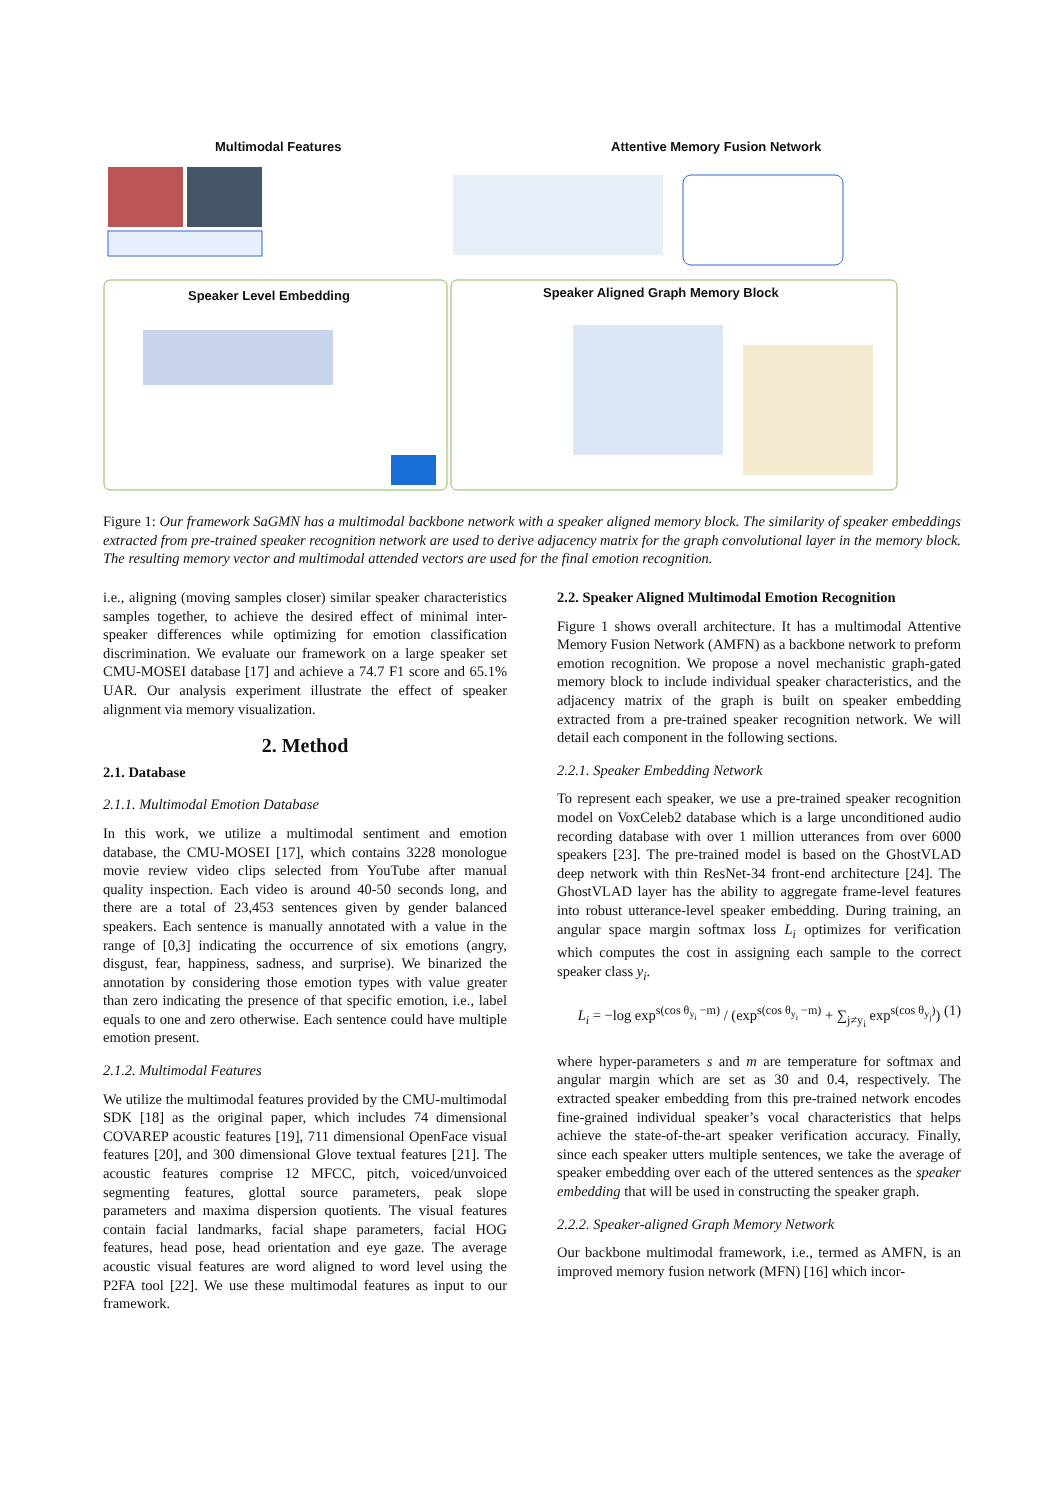Multimodal Features
Attentive Memory Fusion Network
Speaker Level Embedding
Speaker Aligned Graph Memory Block
Figure 1: Our framework SaGMN has a multimodal backbone network with a speaker aligned memory block. The similarity of speaker embeddings extracted from pre-trained speaker recognition network are used to derive adjacency matrix for the graph convolutional layer in the memory block. The resulting memory vector and multimodal attended vectors are used for the final emotion recognition.
i.e., aligning (moving samples closer) similar speaker characteristics samples together, to achieve the desired effect of minimal inter-speaker differences while optimizing for emotion classification discrimination. We evaluate our framework on a large speaker set CMU-MOSEI database [17] and achieve a 74.7 F1 score and 65.1% UAR. Our analysis experiment illustrate the effect of speaker alignment via memory visualization.
2. Method
2.1. Database
2.1.1. Multimodal Emotion Database
In this work, we utilize a multimodal sentiment and emotion database, the CMU-MOSEI [17], which contains 3228 monologue movie review video clips selected from YouTube after manual quality inspection. Each video is around 40-50 seconds long, and there are a total of 23,453 sentences given by gender balanced speakers. Each sentence is manually annotated with a value in the range of [0,3] indicating the occurrence of six emotions (angry, disgust, fear, happiness, sadness, and surprise). We binarized the annotation by considering those emotion types with value greater than zero indicating the presence of that specific emotion, i.e., label equals to one and zero otherwise. Each sentence could have multiple emotion present.
2.1.2. Multimodal Features
We utilize the multimodal features provided by the CMU-multimodal SDK [18] as the original paper, which includes 74 dimensional COVAREP acoustic features [19], 711 dimensional OpenFace visual features [20], and 300 dimensional Glove textual features [21]. The acoustic features comprise 12 MFCC, pitch, voiced/unvoiced segmenting features, glottal source parameters, peak slope parameters and maxima dispersion quotients. The visual features contain facial landmarks, facial shape parameters, facial HOG features, head pose, head orientation and eye gaze. The average acoustic visual features are word aligned to word level using the P2FA tool [22]. We use these multimodal features as input to our framework.
2.2. Speaker Aligned Multimodal Emotion Recognition
Figure 1 shows overall architecture. It has a multimodal Attentive Memory Fusion Network (AMFN) as a backbone network to preform emotion recognition. We propose a novel mechanistic graph-gated memory block to include individual speaker characteristics, and the adjacency matrix of the graph is built on speaker embedding extracted from a pre-trained speaker recognition network. We will detail each component in the following sections.
2.2.1. Speaker Embedding Network
To represent each speaker, we use a pre-trained speaker recognition model on VoxCeleb2 database which is a large unconditioned audio recording database with over 1 million utterances from over 6000 speakers [23]. The pre-trained model is based on the GhostVLAD deep network with thin ResNet-34 front-end architecture [24]. The GhostVLAD layer has the ability to aggregate frame-level features into robust utterance-level speaker embedding. During training, an angular space margin softmax loss L<sub>i</sub> optimizes for verification which computes the cost in assigning each sample to the correct speaker class y<sub>i</sub>.
L<sub>i</sub> = −log exp<sup>s(cos θ<sub>y<sub>i</sub></sub> −m)</sup> / (exp<sup>s(cos θ<sub>y<sub>i</sub></sub> −m)</sup> + ∑<sub>j≠y<sub>i</sub></sub> exp<sup>s(cos θ<sub>y<sub>j</sub></sub>)</sup>) (1)
where hyper-parameters s and m are temperature for softmax and angular margin which are set as 30 and 0.4, respectively. The extracted speaker embedding from this pre-trained network encodes fine-grained individual speaker’s vocal characteristics that helps achieve the state-of-the-art speaker verification accuracy. Finally, since each speaker utters multiple sentences, we take the average of speaker embedding over each of the uttered sentences as the speaker embedding that will be used in constructing the speaker graph.
2.2.2. Speaker-aligned Graph Memory Network
Our backbone multimodal framework, i.e., termed as AMFN, is an improved memory fusion network (MFN) [16] which incor-